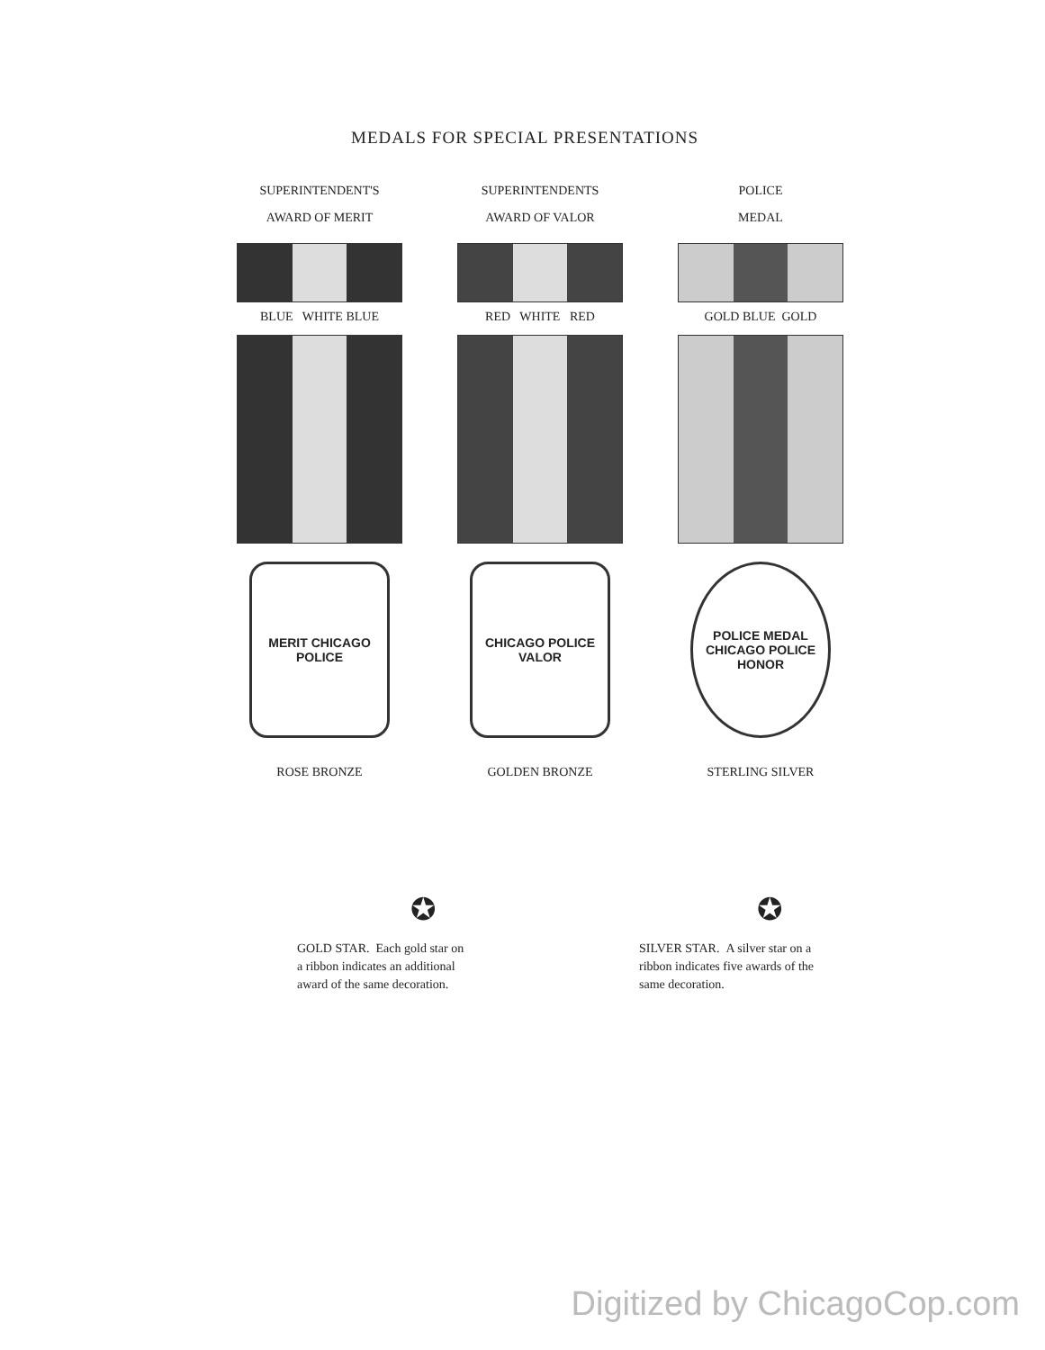MEDALS FOR SPECIAL PRESENTATIONS
SUPERINTENDENT'S
AWARD OF MERIT
BLUE WHITE BLUE
MERIT CHICAGO POLICE
ROSE BRONZE
SUPERINTENDENTS
AWARD OF VALOR
RED WHITE RED
CHICAGO POLICE VALOR
GOLDEN BRONZE
POLICE
MEDAL
GOLD BLUE GOLD
POLICE MEDAL CHICAGO POLICE HONOR
STERLING SILVER
✪
GOLD STAR. Each gold star on
a ribbon indicates an additional
award of the same decoration.
✪
SILVER STAR. A silver star on a
ribbon indicates five awards of the
same decoration.
Digitized by ChicagoCop.com